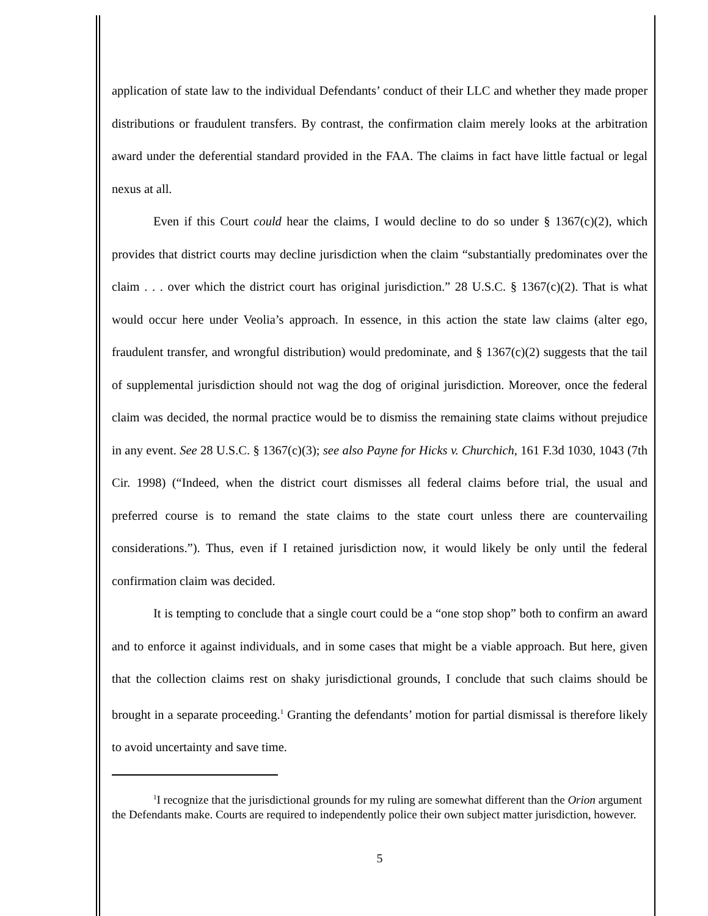application of state law to the individual Defendants’ conduct of their LLC and whether they made proper distributions or fraudulent transfers. By contrast, the confirmation claim merely looks at the arbitration award under the deferential standard provided in the FAA. The claims in fact have little factual or legal nexus at all.
Even if this Court could hear the claims, I would decline to do so under § 1367(c)(2), which provides that district courts may decline jurisdiction when the claim “substantially predominates over the claim . . . over which the district court has original jurisdiction.” 28 U.S.C. § 1367(c)(2). That is what would occur here under Veolia’s approach. In essence, in this action the state law claims (alter ego, fraudulent transfer, and wrongful distribution) would predominate, and § 1367(c)(2) suggests that the tail of supplemental jurisdiction should not wag the dog of original jurisdiction. Moreover, once the federal claim was decided, the normal practice would be to dismiss the remaining state claims without prejudice in any event. See 28 U.S.C. § 1367(c)(3); see also Payne for Hicks v. Churchich, 161 F.3d 1030, 1043 (7th Cir. 1998) (“Indeed, when the district court dismisses all federal claims before trial, the usual and preferred course is to remand the state claims to the state court unless there are countervailing considerations.”). Thus, even if I retained jurisdiction now, it would likely be only until the federal confirmation claim was decided.
It is tempting to conclude that a single court could be a “one stop shop” both to confirm an award and to enforce it against individuals, and in some cases that might be a viable approach. But here, given that the collection claims rest on shaky jurisdictional grounds, I conclude that such claims should be brought in a separate proceeding.<sup>1</sup> Granting the defendants’ motion for partial dismissal is therefore likely to avoid uncertainty and save time.
<sup>1</sup> I recognize that the jurisdictional grounds for my ruling are somewhat different than the Orion argument the Defendants make. Courts are required to independently police their own subject matter jurisdiction, however.
5